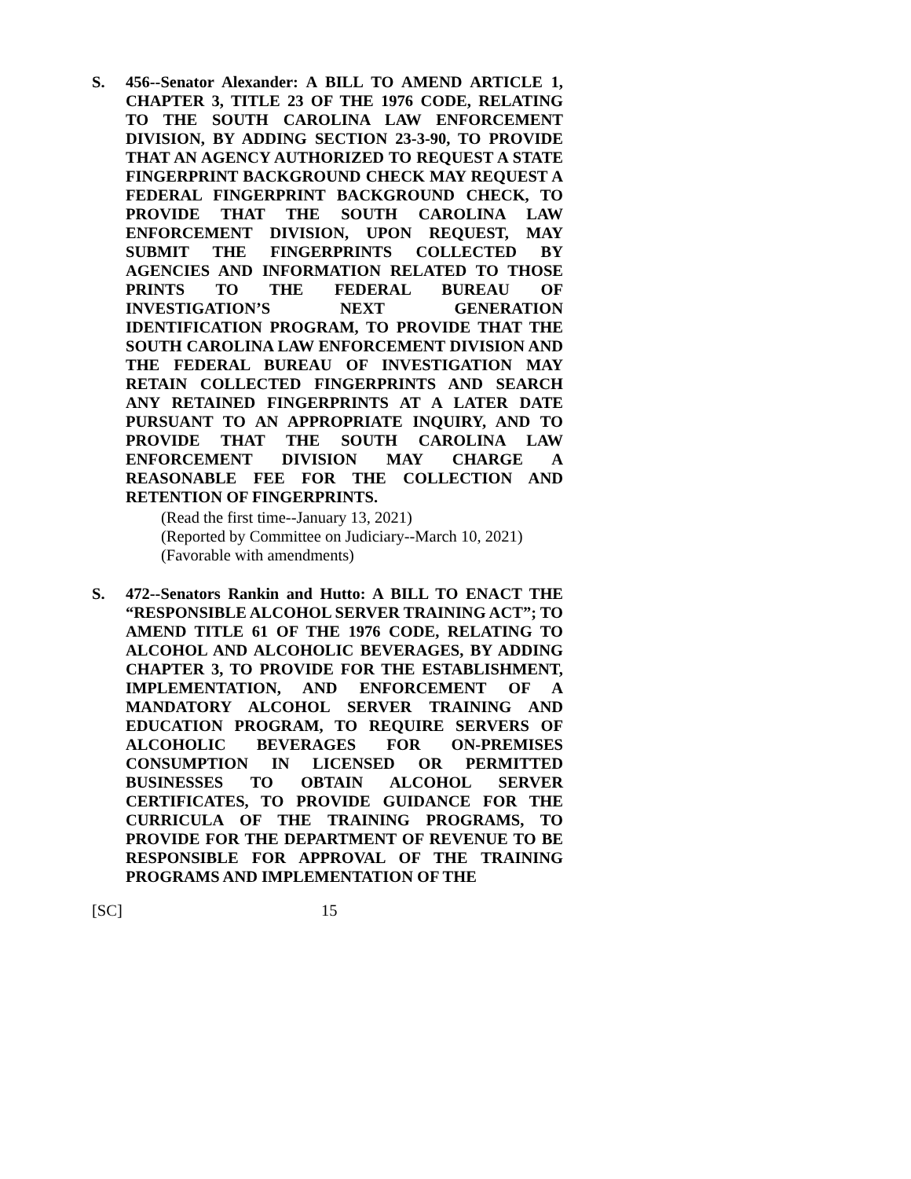S. 456--Senator Alexander: A BILL TO AMEND ARTICLE 1, CHAPTER 3, TITLE 23 OF THE 1976 CODE, RELATING TO THE SOUTH CAROLINA LAW ENFORCEMENT DIVISION, BY ADDING SECTION 23-3-90, TO PROVIDE THAT AN AGENCY AUTHORIZED TO REQUEST A STATE FINGERPRINT BACKGROUND CHECK MAY REQUEST A FEDERAL FINGERPRINT BACKGROUND CHECK, TO PROVIDE THAT THE SOUTH CAROLINA LAW ENFORCEMENT DIVISION, UPON REQUEST, MAY SUBMIT THE FINGERPRINTS COLLECTED BY AGENCIES AND INFORMATION RELATED TO THOSE PRINTS TO THE FEDERAL BUREAU OF INVESTIGATION’S NEXT GENERATION IDENTIFICATION PROGRAM, TO PROVIDE THAT THE SOUTH CAROLINA LAW ENFORCEMENT DIVISION AND THE FEDERAL BUREAU OF INVESTIGATION MAY RETAIN COLLECTED FINGERPRINTS AND SEARCH ANY RETAINED FINGERPRINTS AT A LATER DATE PURSUANT TO AN APPROPRIATE INQUIRY, AND TO PROVIDE THAT THE SOUTH CAROLINA LAW ENFORCEMENT DIVISION MAY CHARGE A REASONABLE FEE FOR THE COLLECTION AND RETENTION OF FINGERPRINTS.
(Read the first time--January 13, 2021)
(Reported by Committee on Judiciary--March 10, 2021)
(Favorable with amendments)
S. 472--Senators Rankin and Hutto: A BILL TO ENACT THE “RESPONSIBLE ALCOHOL SERVER TRAINING ACT”; TO AMEND TITLE 61 OF THE 1976 CODE, RELATING TO ALCOHOL AND ALCOHOLIC BEVERAGES, BY ADDING CHAPTER 3, TO PROVIDE FOR THE ESTABLISHMENT, IMPLEMENTATION, AND ENFORCEMENT OF A MANDATORY ALCOHOL SERVER TRAINING AND EDUCATION PROGRAM, TO REQUIRE SERVERS OF ALCOHOLIC BEVERAGES FOR ON-PREMISES CONSUMPTION IN LICENSED OR PERMITTED BUSINESSES TO OBTAIN ALCOHOL SERVER CERTIFICATES, TO PROVIDE GUIDANCE FOR THE CURRICULA OF THE TRAINING PROGRAMS, TO PROVIDE FOR THE DEPARTMENT OF REVENUE TO BE RESPONSIBLE FOR APPROVAL OF THE TRAINING PROGRAMS AND IMPLEMENTATION OF THE
[SC] 15